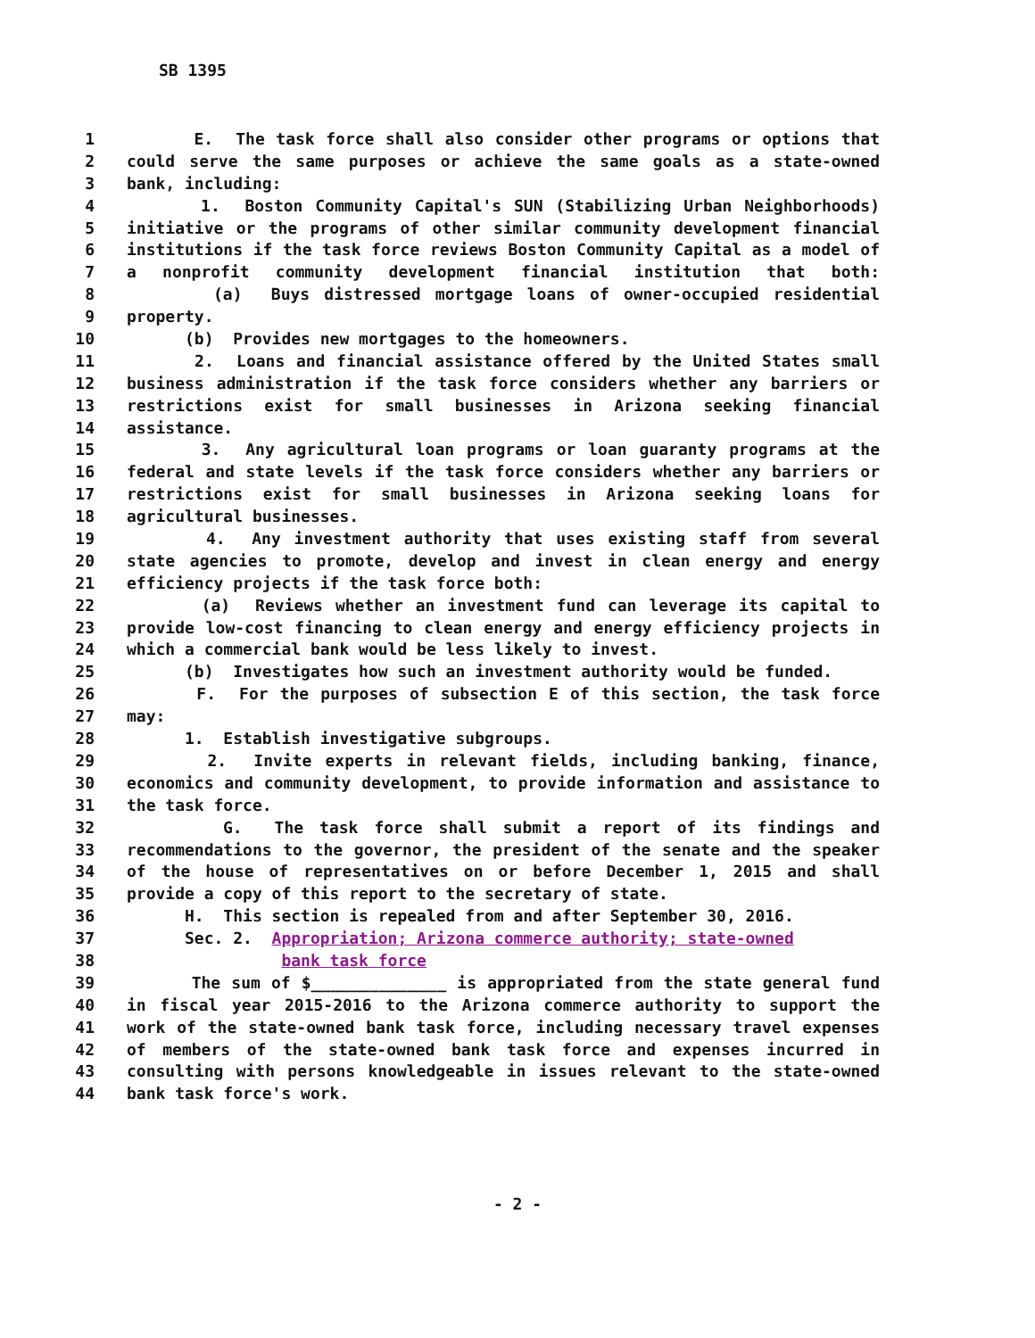SB 1395
1 E. The task force shall also consider other programs or options that
2 could serve the same purposes or achieve the same goals as a state-owned
3 bank, including:
4 1. Boston Community Capital's SUN (Stabilizing Urban Neighborhoods)
5 initiative or the programs of other similar community development financial
6 institutions if the task force reviews Boston Community Capital as a model of
7 a nonprofit community development financial institution that both:
8 (a) Buys distressed mortgage loans of owner-occupied residential
9 property.
10 (b) Provides new mortgages to the homeowners.
11 2. Loans and financial assistance offered by the United States small
12 business administration if the task force considers whether any barriers or
13 restrictions exist for small businesses in Arizona seeking financial
14 assistance.
15 3. Any agricultural loan programs or loan guaranty programs at the
16 federal and state levels if the task force considers whether any barriers or
17 restrictions exist for small businesses in Arizona seeking loans for
18 agricultural businesses.
19 4. Any investment authority that uses existing staff from several
20 state agencies to promote, develop and invest in clean energy and energy
21 efficiency projects if the task force both:
22 (a) Reviews whether an investment fund can leverage its capital to
23 provide low-cost financing to clean energy and energy efficiency projects in
24 which a commercial bank would be less likely to invest.
25 (b) Investigates how such an investment authority would be funded.
26 F. For the purposes of subsection E of this section, the task force
27 may:
28 1. Establish investigative subgroups.
29 2. Invite experts in relevant fields, including banking, finance,
30 economics and community development, to provide information and assistance to
31 the task force.
32 G. The task force shall submit a report of its findings and
33 recommendations to the governor, the president of the senate and the speaker
34 of the house of representatives on or before December 1, 2015 and shall
35 provide a copy of this report to the secretary of state.
36 H. This section is repealed from and after September 30, 2016.
37 Sec. 2. Appropriation; Arizona commerce authority; state-owned
38 bank task force
39 The sum of $______________ is appropriated from the state general fund
40 in fiscal year 2015-2016 to the Arizona commerce authority to support the
41 work of the state-owned bank task force, including necessary travel expenses
42 of members of the state-owned bank task force and expenses incurred in
43 consulting with persons knowledgeable in issues relevant to the state-owned
44 bank task force's work.
- 2 -